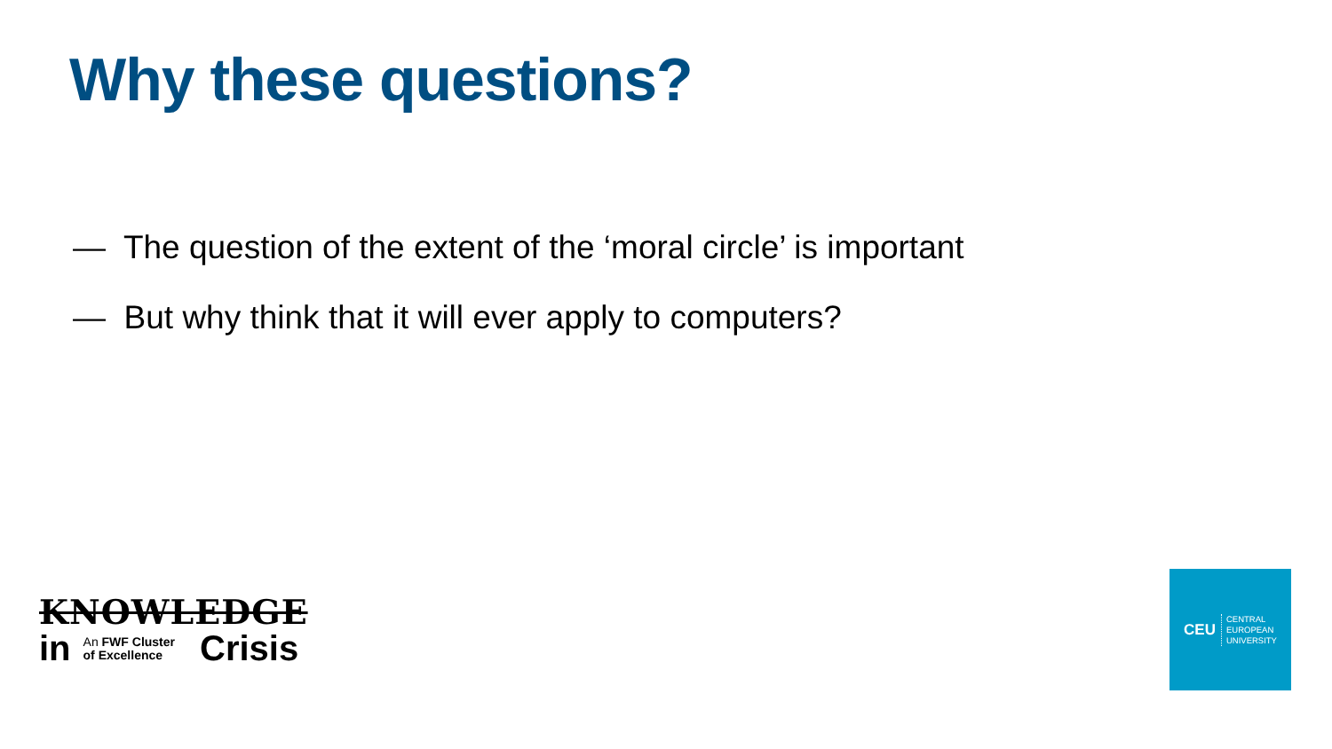Why these questions?
— The question of the extent of the ‘moral circle’ is important
— But why think that it will ever apply to computers?
KNOWLEDGE
in An FWF Cluster
of Excellence Crisis
CEU
CENTRAL
EUROPEAN
UNIVERSITY